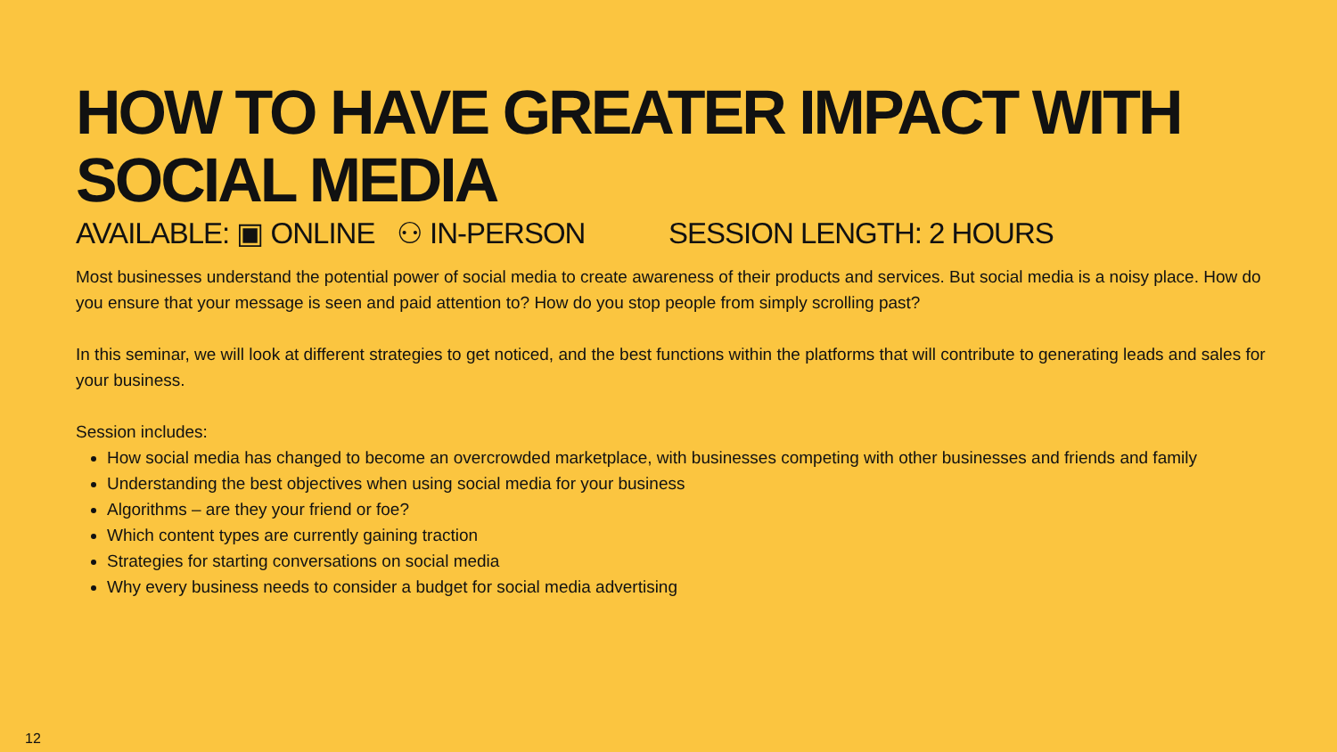HOW TO HAVE GREATER IMPACT WITH SOCIAL MEDIA
AVAILABLE: ▣ ONLINE ⚇ IN-PERSON SESSION LENGTH: 2 HOURS
Most businesses understand the potential power of social media to create awareness of their products and services. But social media is a noisy place. How do you ensure that your message is seen and paid attention to? How do you stop people from simply scrolling past?
In this seminar, we will look at different strategies to get noticed, and the best functions within the platforms that will contribute to generating leads and sales for your business.
Session includes:
How social media has changed to become an overcrowded marketplace, with businesses competing with other businesses and friends and family
Understanding the best objectives when using social media for your business
Algorithms – are they your friend or foe?
Which content types are currently gaining traction
Strategies for starting conversations on social media
Why every business needs to consider a budget for social media advertising
12